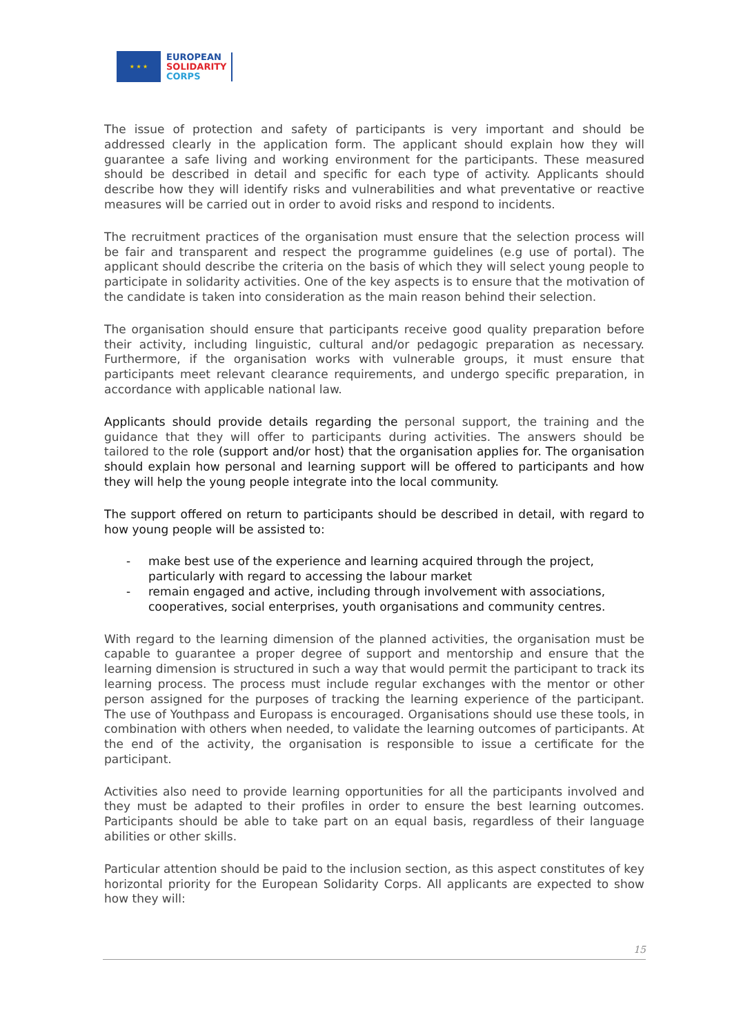★ ★ ★
EUROPEAN
SOLIDARITY
CORPS
The issue of protection and safety of participants is very important and should be addressed clearly in the application form. The applicant should explain how they will guarantee a safe living and working environment for the participants. These measured should be described in detail and specific for each type of activity. Applicants should describe how they will identify risks and vulnerabilities and what preventative or reactive measures will be carried out in order to avoid risks and respond to incidents.
The recruitment practices of the organisation must ensure that the selection process will be fair and transparent and respect the programme guidelines (e.g use of portal). The applicant should describe the criteria on the basis of which they will select young people to participate in solidarity activities. One of the key aspects is to ensure that the motivation of the candidate is taken into consideration as the main reason behind their selection.
The organisation should ensure that participants receive good quality preparation before their activity, including linguistic, cultural and/or pedagogic preparation as necessary. Furthermore, if the organisation works with vulnerable groups, it must ensure that participants meet relevant clearance requirements, and undergo specific preparation, in accordance with applicable national law.
Applicants should provide details regarding the personal support, the training and the guidance that they will offer to participants during activities. The answers should be tailored to the role (support and/or host) that the organisation applies for. The organisation should explain how personal and learning support will be offered to participants and how they will help the young people integrate into the local community.
The support offered on return to participants should be described in detail, with regard to how young people will be assisted to:
- make best use of the experience and learning acquired through the project, particularly with regard to accessing the labour market
- remain engaged and active, including through involvement with associations, cooperatives, social enterprises, youth organisations and community centres.
With regard to the learning dimension of the planned activities, the organisation must be capable to guarantee a proper degree of support and mentorship and ensure that the learning dimension is structured in such a way that would permit the participant to track its learning process. The process must include regular exchanges with the mentor or other person assigned for the purposes of tracking the learning experience of the participant. The use of Youthpass and Europass is encouraged. Organisations should use these tools, in combination with others when needed, to validate the learning outcomes of participants. At the end of the activity, the organisation is responsible to issue a certificate for the participant.
Activities also need to provide learning opportunities for all the participants involved and they must be adapted to their profiles in order to ensure the best learning outcomes. Participants should be able to take part on an equal basis, regardless of their language abilities or other skills.
Particular attention should be paid to the inclusion section, as this aspect constitutes of key horizontal priority for the European Solidarity Corps. All applicants are expected to show how they will:
15